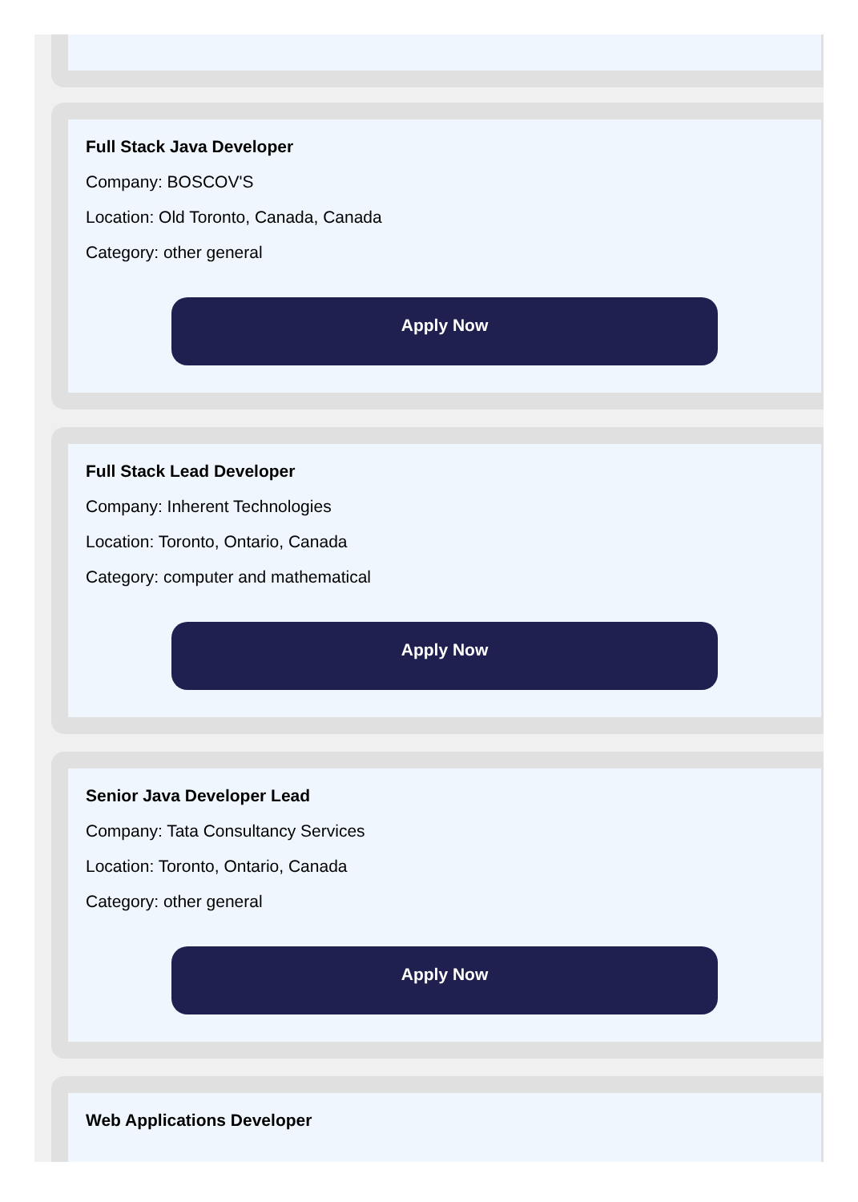Full Stack Java Developer
Company: BOSCOV'S
Location: Old Toronto, Canada, Canada
Category: other general
Apply Now
Full Stack Lead Developer
Company: Inherent Technologies
Location: Toronto, Ontario, Canada
Category: computer and mathematical
Apply Now
Senior Java Developer Lead
Company: Tata Consultancy Services
Location: Toronto, Ontario, Canada
Category: other general
Apply Now
Web Applications Developer